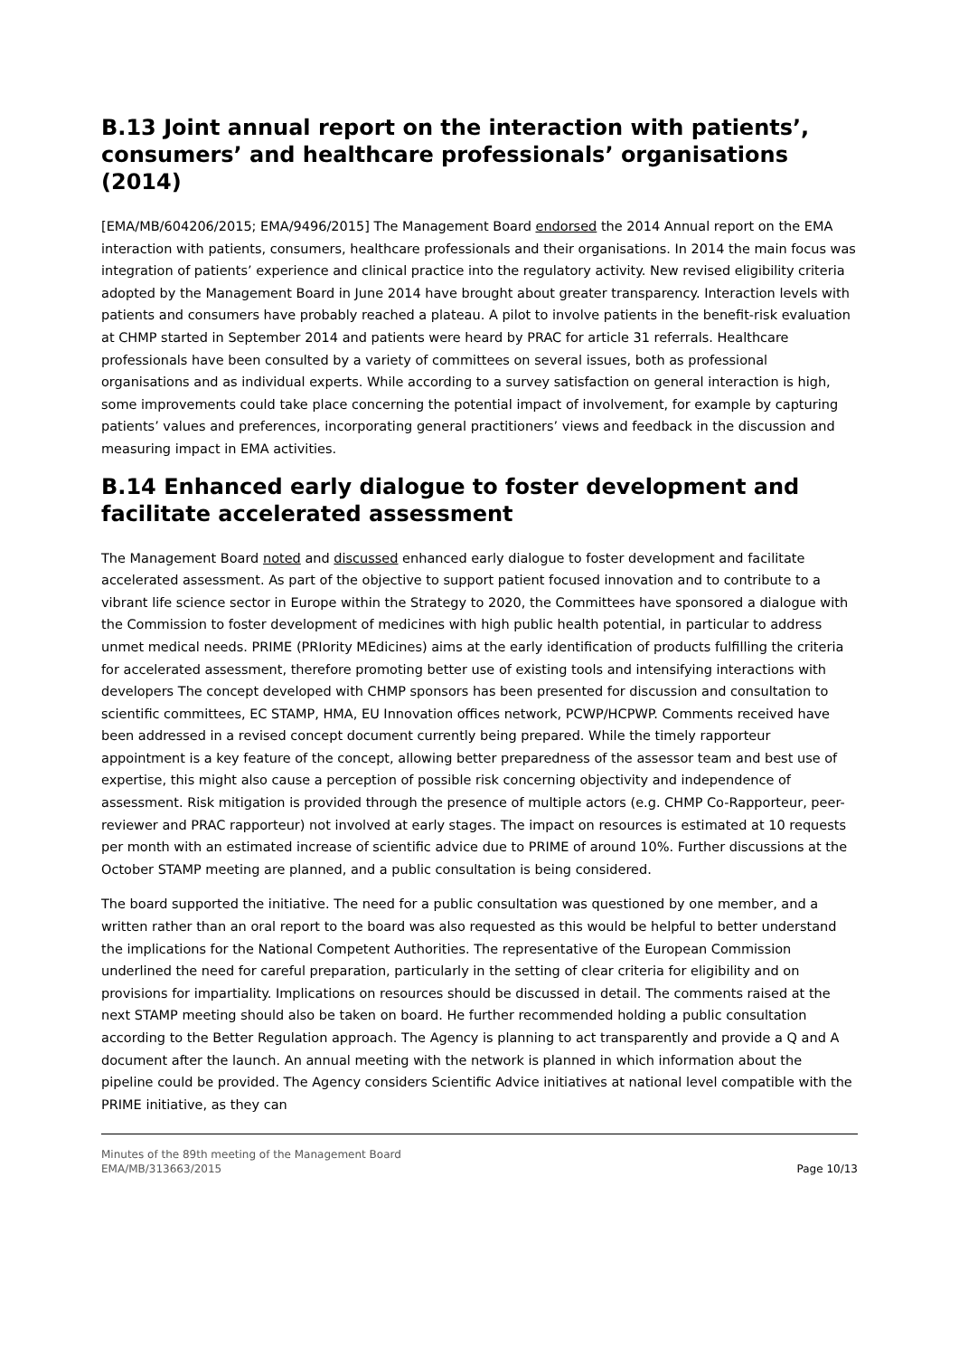B.13 Joint annual report on the interaction with patients’, consumers’ and healthcare professionals’ organisations (2014)
[EMA/MB/604206/2015; EMA/9496/2015] The Management Board endorsed the 2014 Annual report on the EMA interaction with patients, consumers, healthcare professionals and their organisations. In 2014 the main focus was integration of patients’ experience and clinical practice into the regulatory activity. New revised eligibility criteria adopted by the Management Board in June 2014 have brought about greater transparency. Interaction levels with patients and consumers have probably reached a plateau. A pilot to involve patients in the benefit-risk evaluation at CHMP started in September 2014 and patients were heard by PRAC for article 31 referrals. Healthcare professionals have been consulted by a variety of committees on several issues, both as professional organisations and as individual experts. While according to a survey satisfaction on general interaction is high, some improvements could take place concerning the potential impact of involvement, for example by capturing patients’ values and preferences, incorporating general practitioners’ views and feedback in the discussion and measuring impact in EMA activities.
B.14 Enhanced early dialogue to foster development and facilitate accelerated assessment
The Management Board noted and discussed enhanced early dialogue to foster development and facilitate accelerated assessment. As part of the objective to support patient focused innovation and to contribute to a vibrant life science sector in Europe within the Strategy to 2020, the Committees have sponsored a dialogue with the Commission to foster development of medicines with high public health potential, in particular to address unmet medical needs. PRIME (PRIority MEdicines) aims at the early identification of products fulfilling the criteria for accelerated assessment, therefore promoting better use of existing tools and intensifying interactions with developers The concept developed with CHMP sponsors has been presented for discussion and consultation to scientific committees, EC STAMP, HMA, EU Innovation offices network, PCWP/HCPWP. Comments received have been addressed in a revised concept document currently being prepared. While the timely rapporteur appointment is a key feature of the concept, allowing better preparedness of the assessor team and best use of expertise, this might also cause a perception of possible risk concerning objectivity and independence of assessment. Risk mitigation is provided through the presence of multiple actors (e.g. CHMP Co-Rapporteur, peer-reviewer and PRAC rapporteur) not involved at early stages. The impact on resources is estimated at 10 requests per month with an estimated increase of scientific advice due to PRIME of around 10%. Further discussions at the October STAMP meeting are planned, and a public consultation is being considered.
The board supported the initiative. The need for a public consultation was questioned by one member, and a written rather than an oral report to the board was also requested as this would be helpful to better understand the implications for the National Competent Authorities. The representative of the European Commission underlined the need for careful preparation, particularly in the setting of clear criteria for eligibility and on provisions for impartiality. Implications on resources should be discussed in detail. The comments raised at the next STAMP meeting should also be taken on board. He further recommended holding a public consultation according to the Better Regulation approach. The Agency is planning to act transparently and provide a Q and A document after the launch. An annual meeting with the network is planned in which information about the pipeline could be provided. The Agency considers Scientific Advice initiatives at national level compatible with the PRIME initiative, as they can
Minutes of the 89th meeting of the Management Board
EMA/MB/313663/2015
Page 10/13